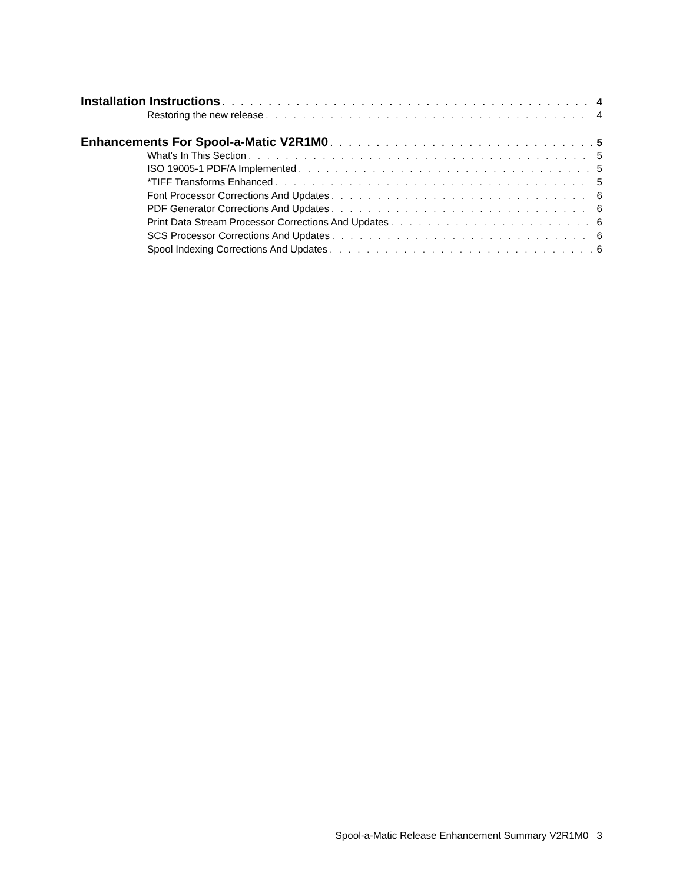Installation Instructions 4
Restoring the new release 4
Enhancements For Spool-a-Matic V2R1M0 5
What's In This Section 5
ISO 19005-1 PDF/A Implemented 5
*TIFF Transforms Enhanced 5
Font Processor Corrections And Updates 6
PDF Generator Corrections And Updates 6
Print Data Stream Processor Corrections And Updates 6
SCS Processor Corrections And Updates 6
Spool Indexing Corrections And Updates 6
Spool-a-Matic Release Enhancement Summary V2R1M0 3